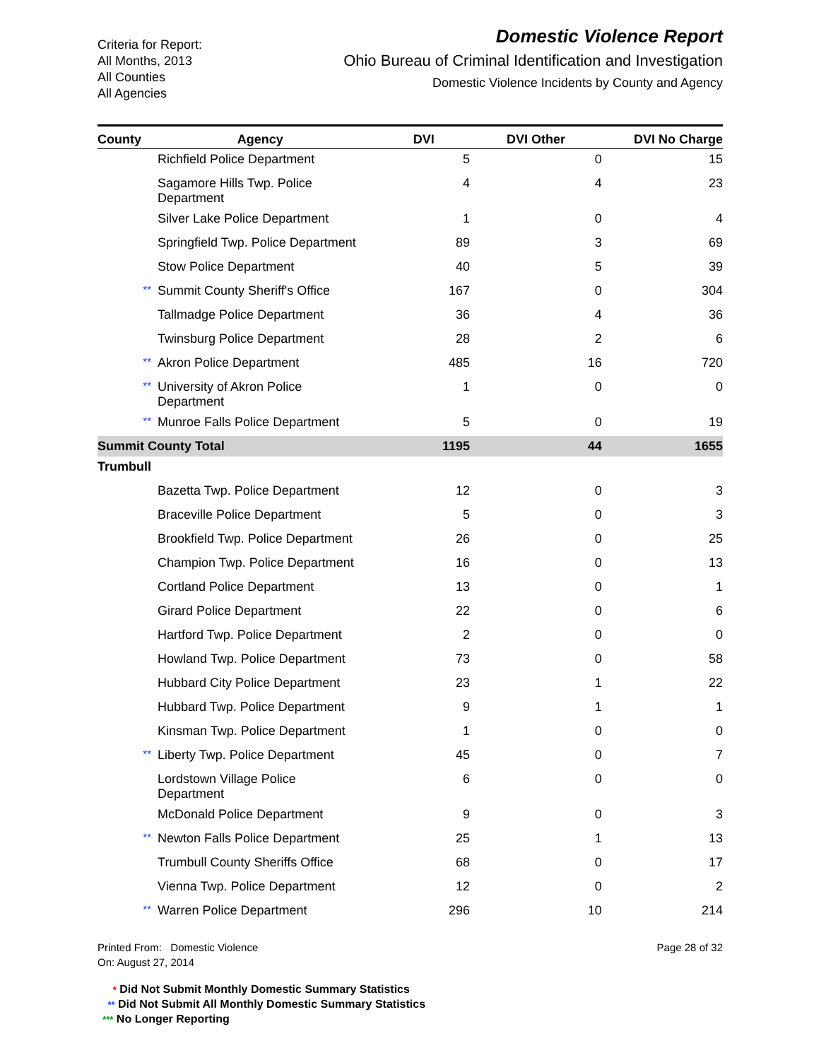Criteria for Report:
All Months, 2013
All Counties
All Agencies
Domestic Violence Report
Ohio Bureau of Criminal Identification and Investigation
Domestic Violence Incidents by County and Agency
| County | Agency | | DVI | DVI Other | DVI No Charge |
| --- | --- | --- | --- | --- | --- |
| | | Richfield Police Department | 5 | 0 | 15 |
| | | Sagamore Hills Twp. Police Department | 4 | 4 | 23 |
| | | Silver Lake Police Department | 1 | 0 | 4 |
| | | Springfield Twp. Police Department | 89 | 3 | 69 |
| | | Stow Police Department | 40 | 5 | 39 |
| | ** | Summit County Sheriff's Office | 167 | 0 | 304 |
| | | Tallmadge Police Department | 36 | 4 | 36 |
| | | Twinsburg Police Department | 28 | 2 | 6 |
| | ** | Akron Police Department | 485 | 16 | 720 |
| | ** | University of Akron Police Department | 1 | 0 | 0 |
| | ** | Munroe Falls Police Department | 5 | 0 | 19 |
| Summit County Total | | | 1195 | 44 | 1655 |
| Trumbull | | | | | |
| | | Bazetta Twp. Police Department | 12 | 0 | 3 |
| | | Braceville Police Department | 5 | 0 | 3 |
| | | Brookfield Twp. Police Department | 26 | 0 | 25 |
| | | Champion Twp. Police Department | 16 | 0 | 13 |
| | | Cortland Police Department | 13 | 0 | 1 |
| | | Girard Police Department | 22 | 0 | 6 |
| | | Hartford Twp. Police Department | 2 | 0 | 0 |
| | | Howland Twp. Police Department | 73 | 0 | 58 |
| | | Hubbard City Police Department | 23 | 1 | 22 |
| | | Hubbard Twp. Police Department | 9 | 1 | 1 |
| | | Kinsman Twp. Police Department | 1 | 0 | 0 |
| | ** | Liberty Twp. Police Department | 45 | 0 | 7 |
| | | Lordstown Village Police Department | 6 | 0 | 0 |
| | | McDonald Police Department | 9 | 0 | 3 |
| | ** | Newton Falls Police Department | 25 | 1 | 13 |
| | | Trumbull County Sheriffs Office | 68 | 0 | 17 |
| | | Vienna Twp. Police Department | 12 | 0 | 2 |
| | ** | Warren Police Department | 296 | 10 | 214 |
Printed From: Domestic Violence
On: August 27, 2014
Page 28 of 32
* Did Not Submit Monthly Domestic Summary Statistics
** Did Not Submit All Monthly Domestic Summary Statistics
*** No Longer Reporting